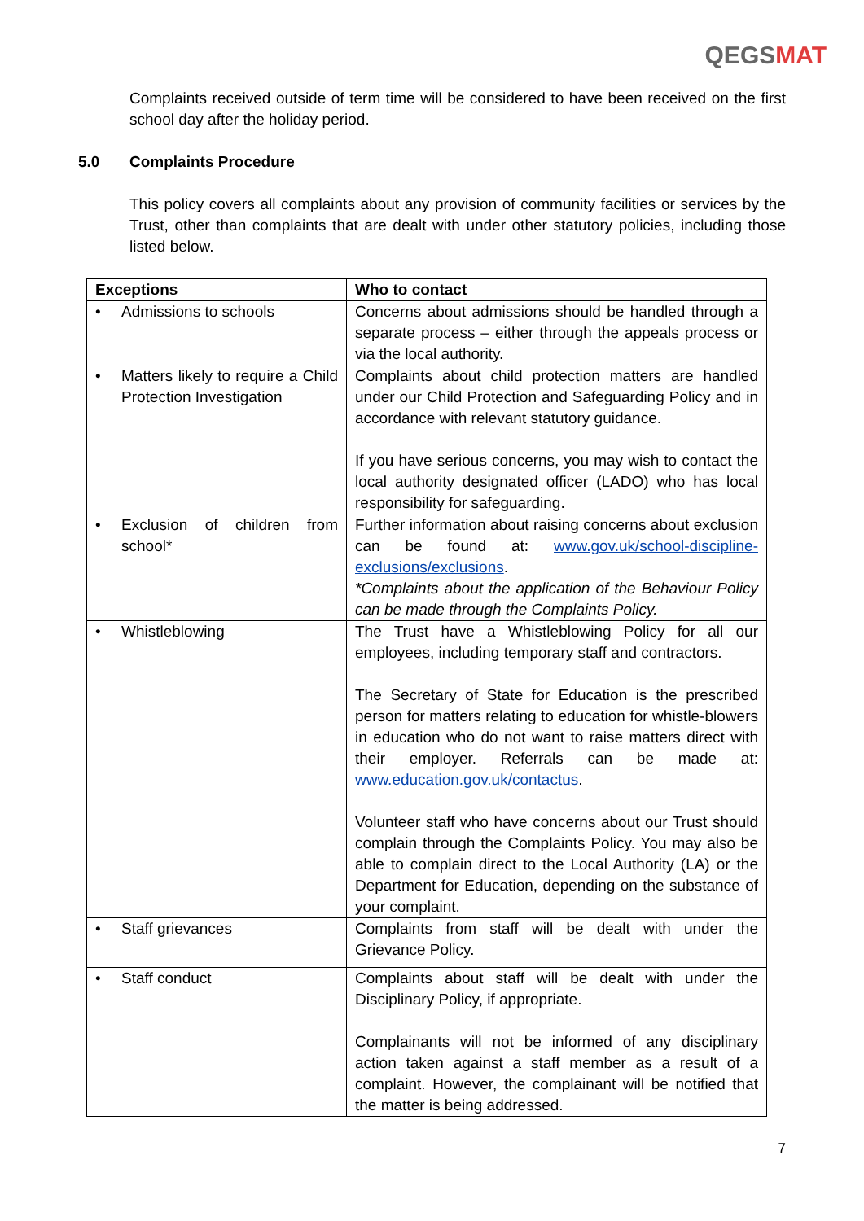QEGSMAT
Complaints received outside of term time will be considered to have been received on the first school day after the holiday period.
5.0 Complaints Procedure
This policy covers all complaints about any provision of community facilities or services by the Trust, other than complaints that are dealt with under other statutory policies, including those listed below.
| Exceptions | Who to contact |
| --- | --- |
| • Admissions to schools | Concerns about admissions should be handled through a separate process – either through the appeals process or via the local authority. |
| • Matters likely to require a Child Protection Investigation | Complaints about child protection matters are handled under our Child Protection and Safeguarding Policy and in accordance with relevant statutory guidance. If you have serious concerns, you may wish to contact the local authority designated officer (LADO) who has local responsibility for safeguarding. |
| • Exclusion of children from school* | Further information about raising concerns about exclusion can be found at: www.gov.uk/school-discipline-exclusions/exclusions . *Complaints about the application of the Behaviour Policy can be made through the Complaints Policy. |
| • Whistleblowing | The Trust have a Whistleblowing Policy for all our employees, including temporary staff and contractors. The Secretary of State for Education is the prescribed person for matters relating to education for whistle-blowers in education who do not want to raise matters direct with their employer. Referrals can be made at: www.education.gov.uk/contactus . Volunteer staff who have concerns about our Trust should complain through the Complaints Policy. You may also be able to complain direct to the Local Authority (LA) or the Department for Education, depending on the substance of your complaint. |
| • Staff grievances | Complaints from staff will be dealt with under the Grievance Policy. |
| • Staff conduct | Complaints about staff will be dealt with under the Disciplinary Policy, if appropriate. Complainants will not be informed of any disciplinary action taken against a staff member as a result of a complaint. However, the complainant will be notified that the matter is being addressed. |
7